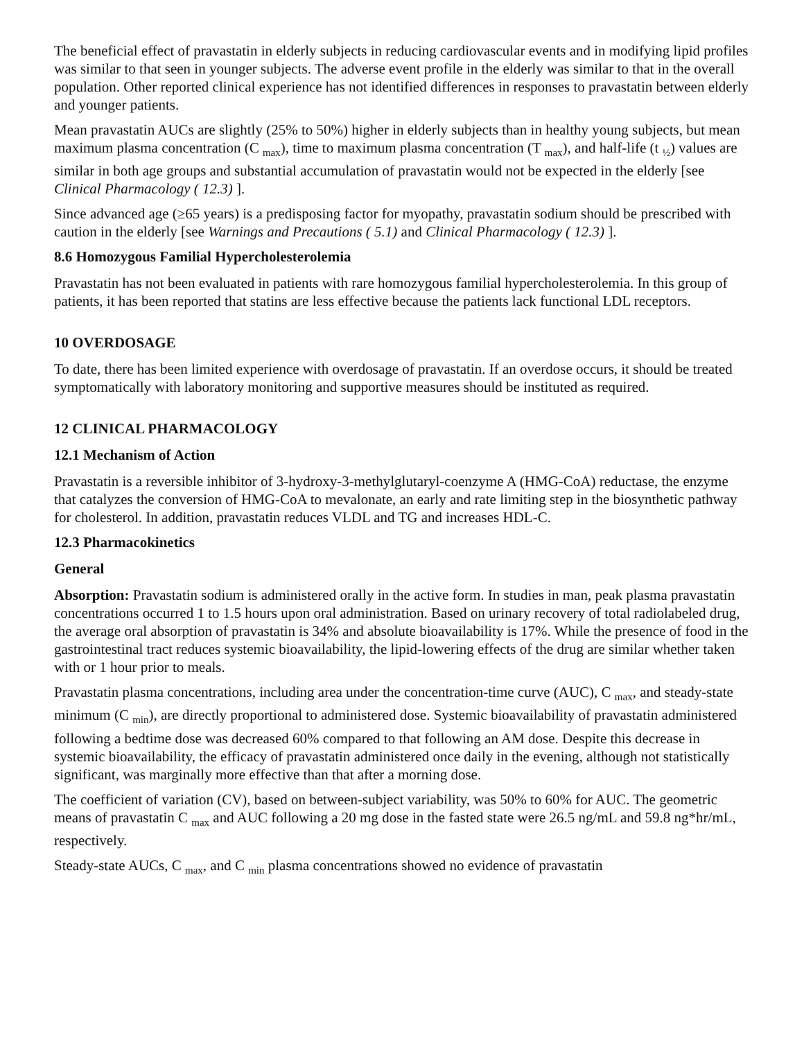The beneficial effect of pravastatin in elderly subjects in reducing cardiovascular events and in modifying lipid profiles was similar to that seen in younger subjects. The adverse event profile in the elderly was similar to that in the overall population. Other reported clinical experience has not identified differences in responses to pravastatin between elderly and younger patients.
Mean pravastatin AUCs are slightly (25% to 50%) higher in elderly subjects than in healthy young subjects, but mean maximum plasma concentration (C <sub>max</sub>), time to maximum plasma concentration (T <sub>max</sub>), and half-life (t <sub>½</sub>) values are similar in both age groups and substantial accumulation of pravastatin would not be expected in the elderly [see Clinical Pharmacology ( 12.3) ].
Since advanced age (≥65 years) is a predisposing factor for myopathy, pravastatin sodium should be prescribed with caution in the elderly [see Warnings and Precautions ( 5.1) and Clinical Pharmacology ( 12.3) ].
8.6 Homozygous Familial Hypercholesterolemia
Pravastatin has not been evaluated in patients with rare homozygous familial hypercholesterolemia. In this group of patients, it has been reported that statins are less effective because the patients lack functional LDL receptors.
10 OVERDOSAGE
To date, there has been limited experience with overdosage of pravastatin. If an overdose occurs, it should be treated symptomatically with laboratory monitoring and supportive measures should be instituted as required.
12 CLINICAL PHARMACOLOGY
12.1 Mechanism of Action
Pravastatin is a reversible inhibitor of 3-hydroxy-3-methylglutaryl-coenzyme A (HMG-CoA) reductase, the enzyme that catalyzes the conversion of HMG-CoA to mevalonate, an early and rate limiting step in the biosynthetic pathway for cholesterol. In addition, pravastatin reduces VLDL and TG and increases HDL-C.
12.3 Pharmacokinetics
General
Absorption: Pravastatin sodium is administered orally in the active form. In studies in man, peak plasma pravastatin concentrations occurred 1 to 1.5 hours upon oral administration. Based on urinary recovery of total radiolabeled drug, the average oral absorption of pravastatin is 34% and absolute bioavailability is 17%. While the presence of food in the gastrointestinal tract reduces systemic bioavailability, the lipid-lowering effects of the drug are similar whether taken with or 1 hour prior to meals.
Pravastatin plasma concentrations, including area under the concentration-time curve (AUC), C <sub>max</sub>, and steady-state minimum (C <sub>min</sub>), are directly proportional to administered dose. Systemic bioavailability of pravastatin administered following a bedtime dose was decreased 60% compared to that following an AM dose. Despite this decrease in systemic bioavailability, the efficacy of pravastatin administered once daily in the evening, although not statistically significant, was marginally more effective than that after a morning dose.
The coefficient of variation (CV), based on between-subject variability, was 50% to 60% for AUC. The geometric means of pravastatin C <sub>max</sub> and AUC following a 20 mg dose in the fasted state were 26.5 ng/mL and 59.8 ng*hr/mL, respectively.
Steady-state AUCs, C <sub>max</sub>, and C <sub>min</sub> plasma concentrations showed no evidence of pravastatin